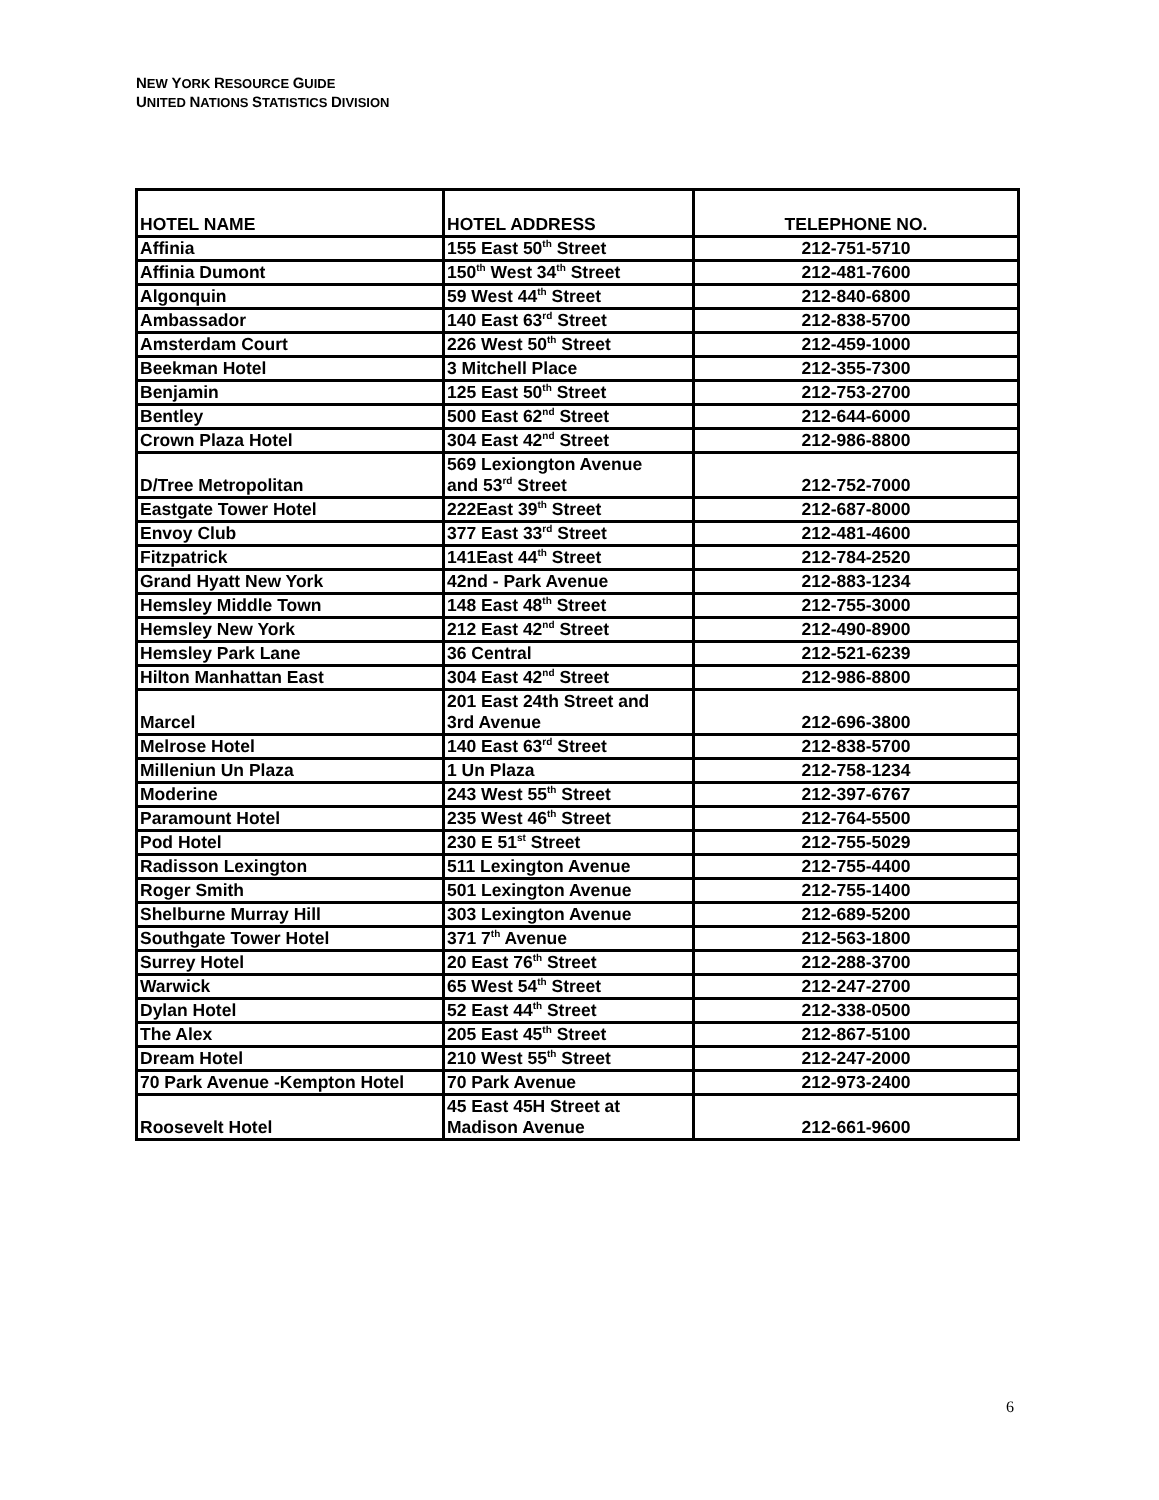NEW YORK RESOURCE GUIDE
UNITED NATIONS STATISTICS DIVISION
| HOTEL NAME | HOTEL ADDRESS | TELEPHONE NO. |
| --- | --- | --- |
| Affinia | 155 East 50<sup>th</sup> Street | 212-751-5710 |
| Affinia Dumont | 150<sup>th</sup> West 34<sup>th</sup> Street | 212-481-7600 |
| Algonquin | 59 West 44<sup>th</sup> Street | 212-840-6800 |
| Ambassador | 140 East 63<sup>rd</sup> Street | 212-838-5700 |
| Amsterdam Court | 226 West 50<sup>th</sup> Street | 212-459-1000 |
| Beekman Hotel | 3 Mitchell Place | 212-355-7300 |
| Benjamin | 125 East 50<sup>th</sup> Street | 212-753-2700 |
| Bentley | 500 East 62<sup>nd</sup> Street | 212-644-6000 |
| Crown Plaza Hotel | 304 East 42<sup>nd</sup> Street | 212-986-8800 |
| D/Tree Metropolitan | 569 Lexiongton Avenue and 53<sup>rd</sup> Street | 212-752-7000 |
| Eastgate Tower Hotel | 222East 39<sup>th</sup> Street | 212-687-8000 |
| Envoy Club | 377 East 33<sup>rd</sup> Street | 212-481-4600 |
| Fitzpatrick | 141East 44<sup>th</sup> Street | 212-784-2520 |
| Grand Hyatt New York | 42nd - Park Avenue | 212-883-1234 |
| Hemsley Middle Town | 148 East 48<sup>th</sup> Street | 212-755-3000 |
| Hemsley New York | 212 East 42<sup>nd</sup> Street | 212-490-8900 |
| Hemsley Park Lane | 36 Central | 212-521-6239 |
| Hilton Manhattan East | 304 East 42<sup>nd</sup> Street | 212-986-8800 |
| Marcel | 201 East 24th Street and 3rd Avenue | 212-696-3800 |
| Melrose Hotel | 140 East 63<sup>rd</sup> Street | 212-838-5700 |
| Milleniun Un Plaza | 1 Un Plaza | 212-758-1234 |
| Moderine | 243 West 55<sup>th</sup> Street | 212-397-6767 |
| Paramount Hotel | 235 West 46<sup>th</sup> Street | 212-764-5500 |
| Pod Hotel | 230 E 51<sup>st</sup> Street | 212-755-5029 |
| Radisson Lexington | 511 Lexington Avenue | 212-755-4400 |
| Roger Smith | 501 Lexington Avenue | 212-755-1400 |
| Shelburne Murray Hill | 303 Lexington Avenue | 212-689-5200 |
| Southgate Tower Hotel | 371 7<sup>th</sup> Avenue | 212-563-1800 |
| Surrey Hotel | 20 East 76<sup>th</sup> Street | 212-288-3700 |
| Warwick | 65 West 54<sup>th</sup> Street | 212-247-2700 |
| Dylan Hotel | 52 East 44<sup>th</sup> Street | 212-338-0500 |
| The Alex | 205 East 45<sup>th</sup> Street | 212-867-5100 |
| Dream Hotel | 210 West 55<sup>th</sup> Street | 212-247-2000 |
| 70 Park Avenue -Kempton Hotel | 70 Park Avenue | 212-973-2400 |
| Roosevelt Hotel | 45 East 45H Street at Madison Avenue | 212-661-9600 |
6